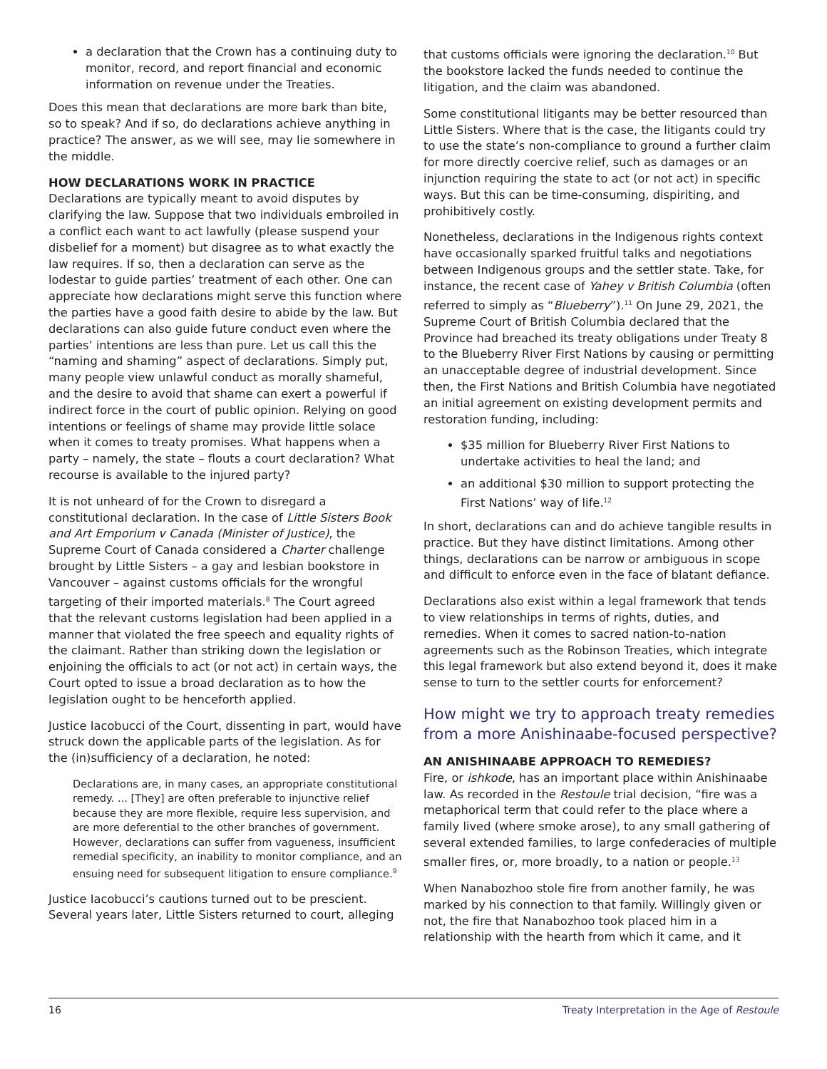a declaration that the Crown has a continuing duty to monitor, record, and report financial and economic information on revenue under the Treaties.
Does this mean that declarations are more bark than bite, so to speak? And if so, do declarations achieve anything in practice? The answer, as we will see, may lie somewhere in the middle.
HOW DECLARATIONS WORK IN PRACTICE
Declarations are typically meant to avoid disputes by clarifying the law. Suppose that two individuals embroiled in a conflict each want to act lawfully (please suspend your disbelief for a moment) but disagree as to what exactly the law requires. If so, then a declaration can serve as the lodestar to guide parties’ treatment of each other. One can appreciate how declarations might serve this function where the parties have a good faith desire to abide by the law. But declarations can also guide future conduct even where the parties’ intentions are less than pure. Let us call this the “naming and shaming” aspect of declarations. Simply put, many people view unlawful conduct as morally shameful, and the desire to avoid that shame can exert a powerful if indirect force in the court of public opinion. Relying on good intentions or feelings of shame may provide little solace when it comes to treaty promises. What happens when a party – namely, the state – flouts a court declaration? What recourse is available to the injured party?
It is not unheard of for the Crown to disregard a constitutional declaration. In the case of Little Sisters Book and Art Emporium v Canada (Minister of Justice), the Supreme Court of Canada considered a Charter challenge brought by Little Sisters – a gay and lesbian bookstore in Vancouver – against customs officials for the wrongful targeting of their imported materials.<sup>8</sup> The Court agreed that the relevant customs legislation had been applied in a manner that violated the free speech and equality rights of the claimant. Rather than striking down the legislation or enjoining the officials to act (or not act) in certain ways, the Court opted to issue a broad declaration as to how the legislation ought to be henceforth applied.
Justice Iacobucci of the Court, dissenting in part, would have struck down the applicable parts of the legislation. As for the (in)sufficiency of a declaration, he noted:
Declarations are, in many cases, an appropriate constitutional remedy. ... [They] are often preferable to injunctive relief because they are more flexible, require less supervision, and are more deferential to the other branches of government. However, declarations can suffer from vagueness, insufficient remedial specificity, an inability to monitor compliance, and an ensuing need for subsequent litigation to ensure compliance.<sup>9</sup>
Justice Iacobucci’s cautions turned out to be prescient. Several years later, Little Sisters returned to court, alleging
that customs officials were ignoring the declaration.<sup>10</sup> But the bookstore lacked the funds needed to continue the litigation, and the claim was abandoned.
Some constitutional litigants may be better resourced than Little Sisters. Where that is the case, the litigants could try to use the state’s non-compliance to ground a further claim for more directly coercive relief, such as damages or an injunction requiring the state to act (or not act) in specific ways. But this can be time-consuming, dispiriting, and prohibitively costly.
Nonetheless, declarations in the Indigenous rights context have occasionally sparked fruitful talks and negotiations between Indigenous groups and the settler state. Take, for instance, the recent case of Yahey v British Columbia (often referred to simply as “Blueberry”).<sup>11</sup> On June 29, 2021, the Supreme Court of British Columbia declared that the Province had breached its treaty obligations under Treaty 8 to the Blueberry River First Nations by causing or permitting an unacceptable degree of industrial development. Since then, the First Nations and British Columbia have negotiated an initial agreement on existing development permits and restoration funding, including:
$35 million for Blueberry River First Nations to undertake activities to heal the land; and
an additional $30 million to support protecting the First Nations’ way of life.<sup>12</sup>
In short, declarations can and do achieve tangible results in practice. But they have distinct limitations. Among other things, declarations can be narrow or ambiguous in scope and difficult to enforce even in the face of blatant defiance.
Declarations also exist within a legal framework that tends to view relationships in terms of rights, duties, and remedies. When it comes to sacred nation-to-nation agreements such as the Robinson Treaties, which integrate this legal framework but also extend beyond it, does it make sense to turn to the settler courts for enforcement?
How might we try to approach treaty remedies from a more Anishinaabe-focused perspective?
AN ANISHINAABE APPROACH TO REMEDIES?
Fire, or ishkode, has an important place within Anishinaabe law. As recorded in the Restoule trial decision, “fire was a metaphorical term that could refer to the place where a family lived (where smoke arose), to any small gathering of several extended families, to large confederacies of multiple smaller fires, or, more broadly, to a nation or people.<sup>13</sup>
When Nanabozhoo stole fire from another family, he was marked by his connection to that family. Willingly given or not, the fire that Nanabozhoo took placed him in a relationship with the hearth from which it came, and it
16 Treaty Interpretation in the Age of Restoule